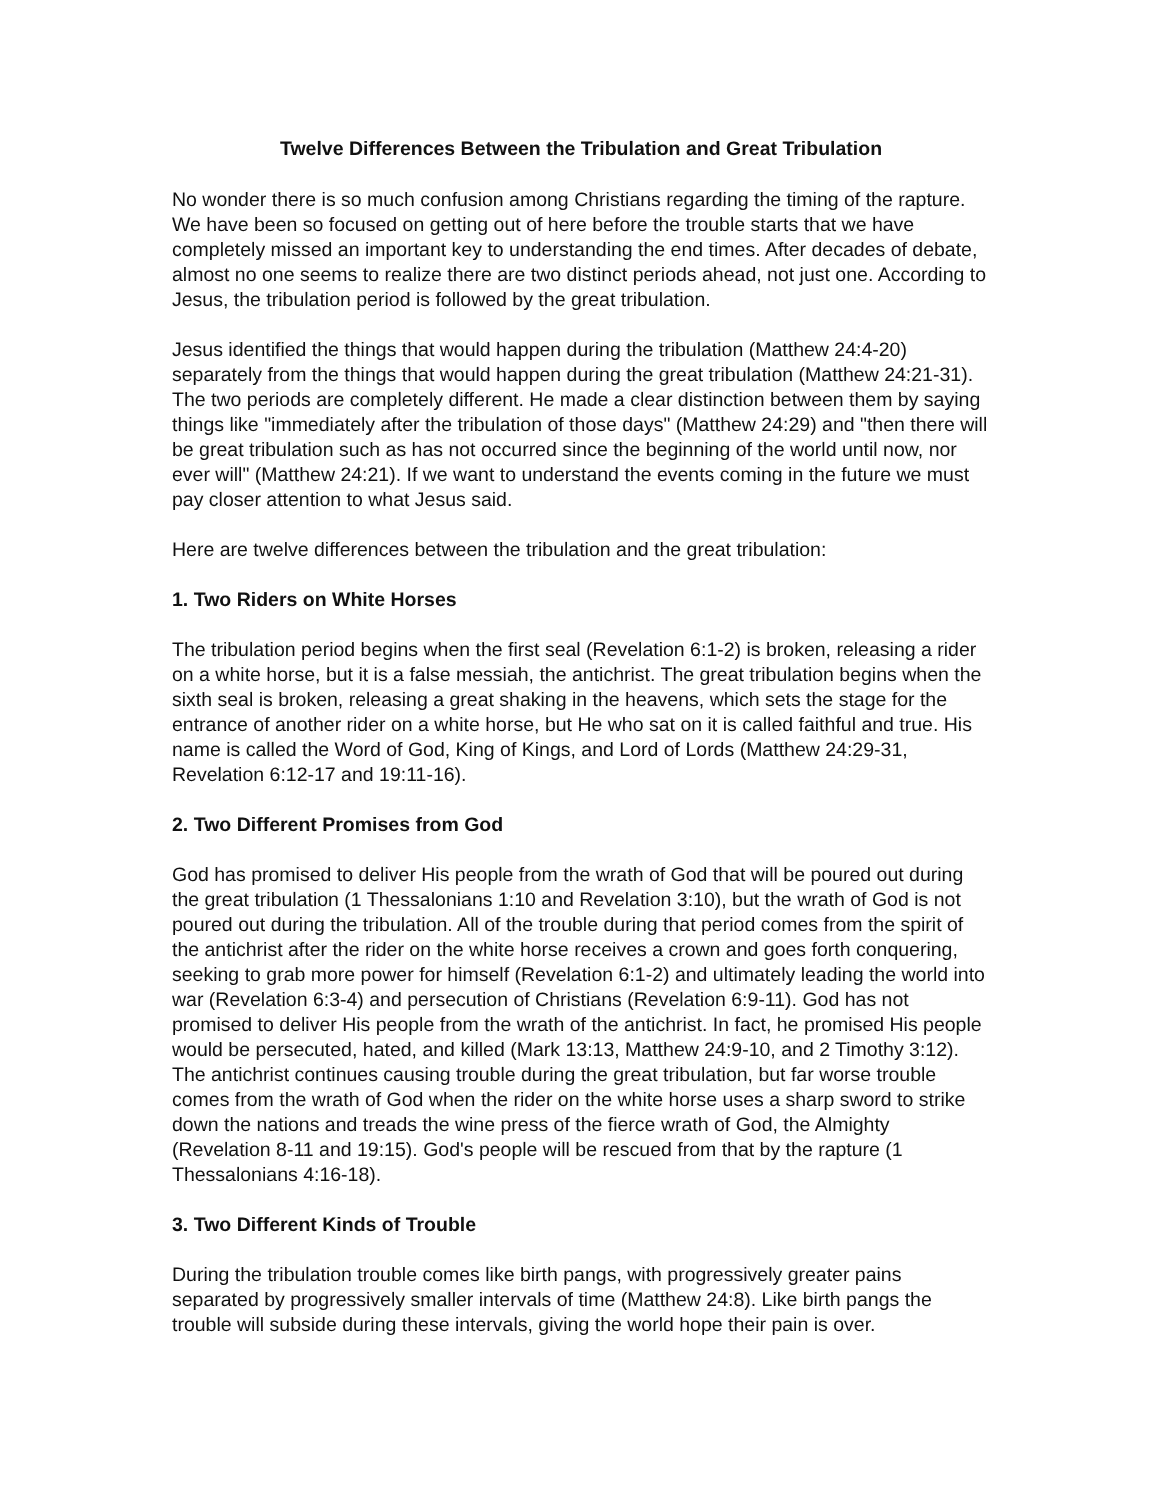Twelve Differences Between the Tribulation and Great Tribulation
No wonder there is so much confusion among Christians regarding the timing of the rapture. We have been so focused on getting out of here before the trouble starts that we have completely missed an important key to understanding the end times. After decades of debate, almost no one seems to realize there are two distinct periods ahead, not just one. According to Jesus, the tribulation period is followed by the great tribulation.
Jesus identified the things that would happen during the tribulation (Matthew 24:4-20) separately from the things that would happen during the great tribulation (Matthew 24:21-31). The two periods are completely different. He made a clear distinction between them by saying things like "immediately after the tribulation of those days" (Matthew 24:29) and "then there will be great tribulation such as has not occurred since the beginning of the world until now, nor ever will" (Matthew 24:21). If we want to understand the events coming in the future we must pay closer attention to what Jesus said.
Here are twelve differences between the tribulation and the great tribulation:
1. Two Riders on White Horses
The tribulation period begins when the first seal (Revelation 6:1-2) is broken, releasing a rider on a white horse, but it is a false messiah, the antichrist. The great tribulation begins when the sixth seal is broken, releasing a great shaking in the heavens, which sets the stage for the entrance of another rider on a white horse, but He who sat on it is called faithful and true. His name is called the Word of God, King of Kings, and Lord of Lords (Matthew 24:29-31, Revelation 6:12-17 and 19:11-16).
2. Two Different Promises from God
God has promised to deliver His people from the wrath of God that will be poured out during the great tribulation (1 Thessalonians 1:10 and Revelation 3:10), but the wrath of God is not poured out during the tribulation. All of the trouble during that period comes from the spirit of the antichrist after the rider on the white horse receives a crown and goes forth conquering, seeking to grab more power for himself (Revelation 6:1-2) and ultimately leading the world into war (Revelation 6:3-4) and persecution of Christians (Revelation 6:9-11). God has not promised to deliver His people from the wrath of the antichrist. In fact, he promised His people would be persecuted, hated, and killed (Mark 13:13, Matthew 24:9-10, and 2 Timothy 3:12). The antichrist continues causing trouble during the great tribulation, but far worse trouble comes from the wrath of God when the rider on the white horse uses a sharp sword to strike down the nations and treads the wine press of the fierce wrath of God, the Almighty (Revelation 8-11 and 19:15). God's people will be rescued from that by the rapture (1 Thessalonians 4:16-18).
3. Two Different Kinds of Trouble
During the tribulation trouble comes like birth pangs, with progressively greater pains separated by progressively smaller intervals of time (Matthew 24:8). Like birth pangs the trouble will subside during these intervals, giving the world hope their pain is over.